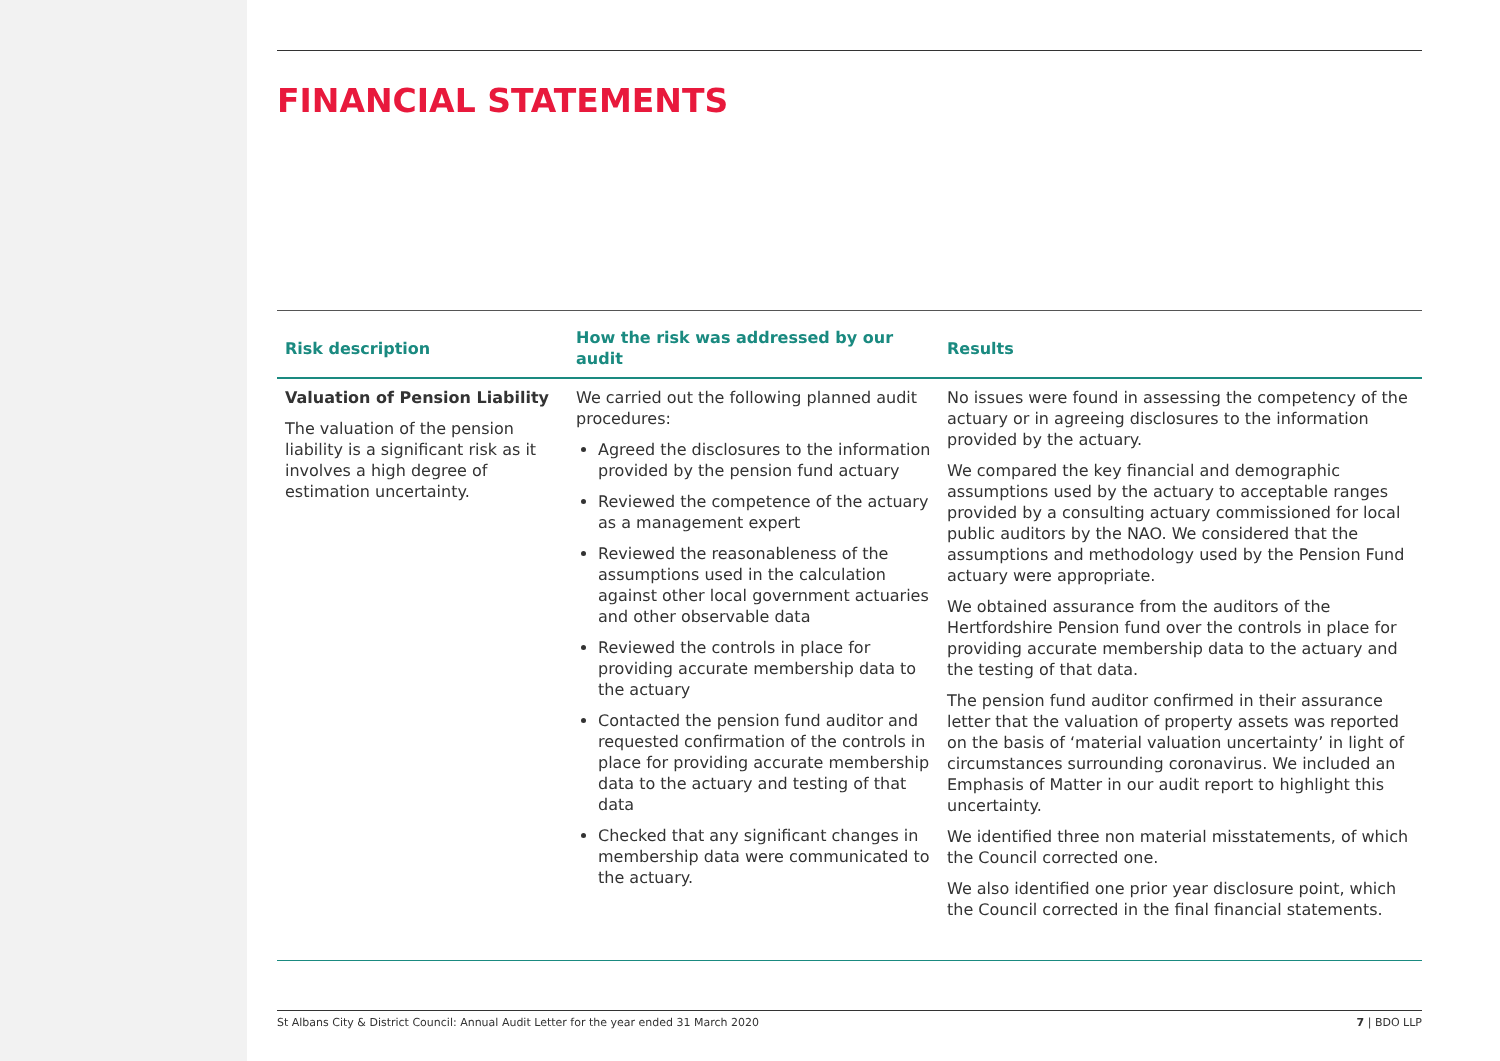FINANCIAL STATEMENTS
| Risk description | How the risk was addressed by our audit | Results |
| --- | --- | --- |
| Valuation of Pension Liability The valuation of the pension liability is a significant risk as it involves a high degree of estimation uncertainty. | We carried out the following planned audit procedures: Agreed the disclosures to the information provided by the pension fund actuary Reviewed the competence of the actuary as a management expert Reviewed the reasonableness of the assumptions used in the calculation against other local government actuaries and other observable data Reviewed the controls in place for providing accurate membership data to the actuary Contacted the pension fund auditor and requested confirmation of the controls in place for providing accurate membership data to the actuary and testing of that data Checked that any significant changes in membership data were communicated to the actuary. | No issues were found in assessing the competency of the actuary or in agreeing disclosures to the information provided by the actuary. We compared the key financial and demographic assumptions used by the actuary to acceptable ranges provided by a consulting actuary commissioned for local public auditors by the NAO. We considered that the assumptions and methodology used by the Pension Fund actuary were appropriate. We obtained assurance from the auditors of the Hertfordshire Pension fund over the controls in place for providing accurate membership data to the actuary and the testing of that data. The pension fund auditor confirmed in their assurance letter that the valuation of property assets was reported on the basis of ‘material valuation uncertainty’ in light of circumstances surrounding coronavirus. We included an Emphasis of Matter in our audit report to highlight this uncertainty. We identified three non material misstatements, of which the Council corrected one. We also identified one prior year disclosure point, which the Council corrected in the final financial statements. |
St Albans City & District Council: Annual Audit Letter for the year ended 31 March 2020 7 | BDO LLP